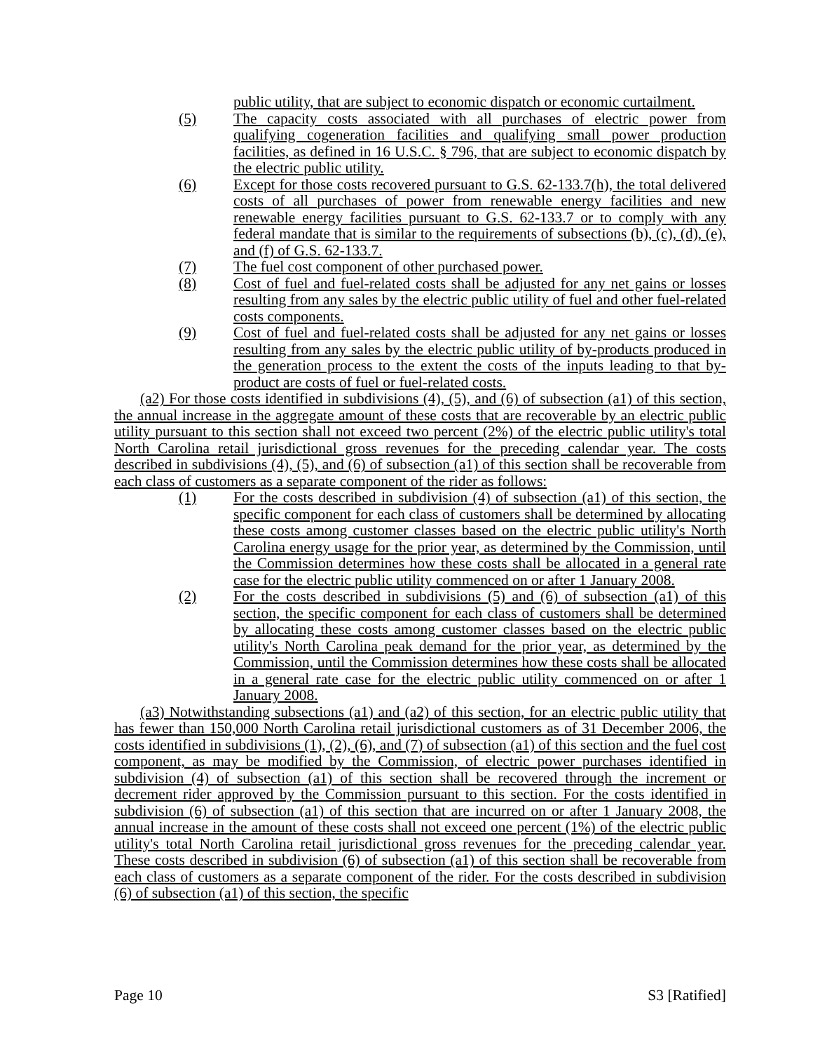public utility, that are subject to economic dispatch or economic curtailment.
(5) The capacity costs associated with all purchases of electric power from qualifying cogeneration facilities and qualifying small power production facilities, as defined in 16 U.S.C. § 796, that are subject to economic dispatch by the electric public utility.
(6) Except for those costs recovered pursuant to G.S. 62-133.7(h), the total delivered costs of all purchases of power from renewable energy facilities and new renewable energy facilities pursuant to G.S. 62-133.7 or to comply with any federal mandate that is similar to the requirements of subsections (b), (c), (d), (e), and (f) of G.S. 62-133.7.
(7) The fuel cost component of other purchased power.
(8) Cost of fuel and fuel-related costs shall be adjusted for any net gains or losses resulting from any sales by the electric public utility of fuel and other fuel-related costs components.
(9) Cost of fuel and fuel-related costs shall be adjusted for any net gains or losses resulting from any sales by the electric public utility of by-products produced in the generation process to the extent the costs of the inputs leading to that by-product are costs of fuel or fuel-related costs.
(a2) For those costs identified in subdivisions (4), (5), and (6) of subsection (a1) of this section, the annual increase in the aggregate amount of these costs that are recoverable by an electric public utility pursuant to this section shall not exceed two percent (2%) of the electric public utility's total North Carolina retail jurisdictional gross revenues for the preceding calendar year. The costs described in subdivisions (4), (5), and (6) of subsection (a1) of this section shall be recoverable from each class of customers as a separate component of the rider as follows:
(1) For the costs described in subdivision (4) of subsection (a1) of this section, the specific component for each class of customers shall be determined by allocating these costs among customer classes based on the electric public utility's North Carolina energy usage for the prior year, as determined by the Commission, until the Commission determines how these costs shall be allocated in a general rate case for the electric public utility commenced on or after 1 January 2008.
(2) For the costs described in subdivisions (5) and (6) of subsection (a1) of this section, the specific component for each class of customers shall be determined by allocating these costs among customer classes based on the electric public utility's North Carolina peak demand for the prior year, as determined by the Commission, until the Commission determines how these costs shall be allocated in a general rate case for the electric public utility commenced on or after 1 January 2008.
(a3) Notwithstanding subsections (a1) and (a2) of this section, for an electric public utility that has fewer than 150,000 North Carolina retail jurisdictional customers as of 31 December 2006, the costs identified in subdivisions (1), (2), (6), and (7) of subsection (a1) of this section and the fuel cost component, as may be modified by the Commission, of electric power purchases identified in subdivision (4) of subsection (a1) of this section shall be recovered through the increment or decrement rider approved by the Commission pursuant to this section. For the costs identified in subdivision (6) of subsection (a1) of this section that are incurred on or after 1 January 2008, the annual increase in the amount of these costs shall not exceed one percent (1%) of the electric public utility's total North Carolina retail jurisdictional gross revenues for the preceding calendar year. These costs described in subdivision (6) of subsection (a1) of this section shall be recoverable from each class of customers as a separate component of the rider. For the costs described in subdivision (6) of subsection (a1) of this section, the specific
Page 10 S3 [Ratified]